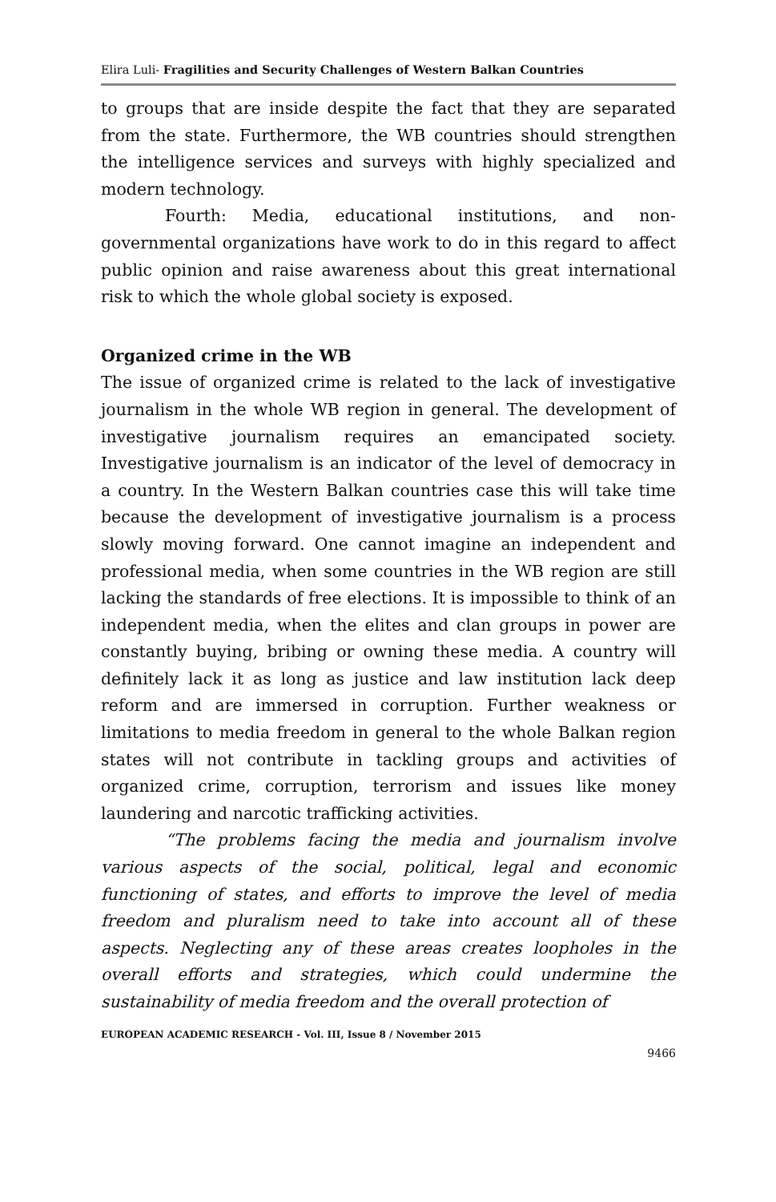Elira Luli- Fragilities and Security Challenges of Western Balkan Countries
to groups that are inside despite the fact that they are separated from the state. Furthermore, the WB countries should strengthen the intelligence services and surveys with highly specialized and modern technology.
Fourth: Media, educational institutions, and non-governmental organizations have work to do in this regard to affect public opinion and raise awareness about this great international risk to which the whole global society is exposed.
Organized crime in the WB
The issue of organized crime is related to the lack of investigative journalism in the whole WB region in general. The development of investigative journalism requires an emancipated society. Investigative journalism is an indicator of the level of democracy in a country. In the Western Balkan countries case this will take time because the development of investigative journalism is a process slowly moving forward. One cannot imagine an independent and professional media, when some countries in the WB region are still lacking the standards of free elections. It is impossible to think of an independent media, when the elites and clan groups in power are constantly buying, bribing or owning these media. A country will definitely lack it as long as justice and law institution lack deep reform and are immersed in corruption. Further weakness or limitations to media freedom in general to the whole Balkan region states will not contribute in tackling groups and activities of organized crime, corruption, terrorism and issues like money laundering and narcotic trafficking activities.
“The problems facing the media and journalism involve various aspects of the social, political, legal and economic functioning of states, and efforts to improve the level of media freedom and pluralism need to take into account all of these aspects. Neglecting any of these areas creates loopholes in the overall efforts and strategies, which could undermine the sustainability of media freedom and the overall protection of
EUROPEAN ACADEMIC RESEARCH - Vol. III, Issue 8 / November 2015
9466